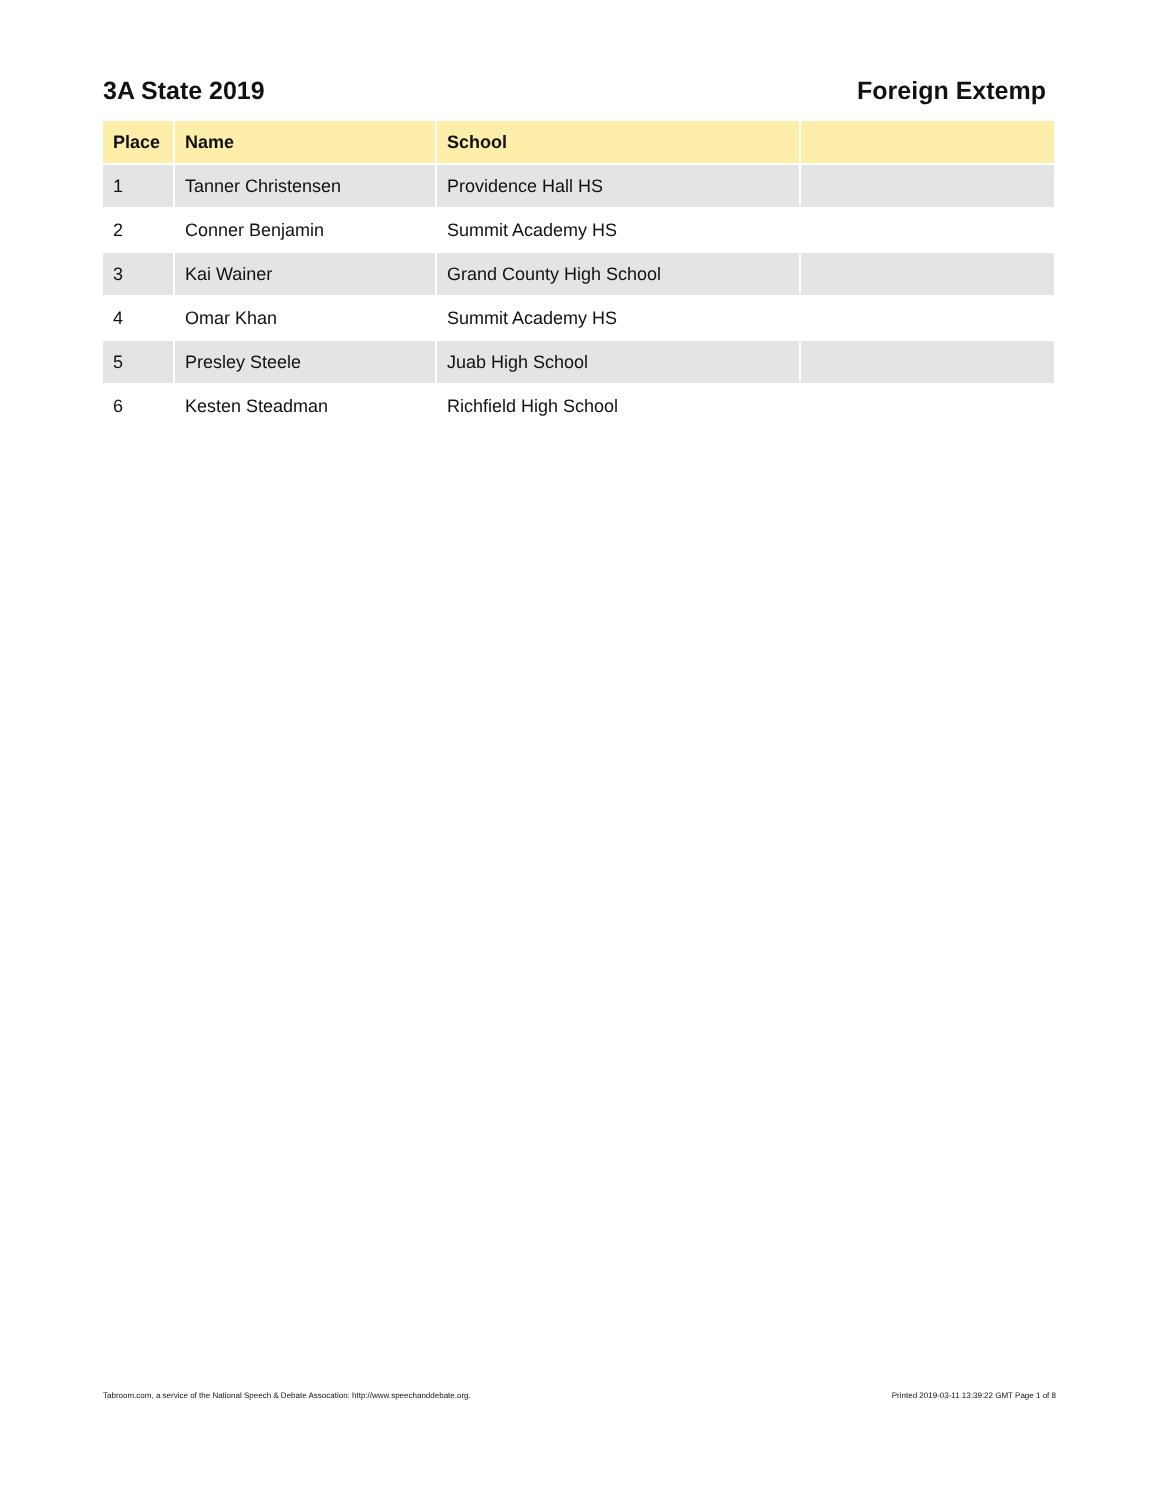3A State 2019 Foreign Extemp
| Place | Name | School | |
| --- | --- | --- | --- |
| 1 | Tanner Christensen | Providence Hall HS | |
| 2 | Conner Benjamin | Summit Academy HS | |
| 3 | Kai Wainer | Grand County High School | |
| 4 | Omar Khan | Summit Academy HS | |
| 5 | Presley Steele | Juab High School | |
| 6 | Kesten Steadman | Richfield High School | |
Tabroom.com, a service of the National Speech & Debate Assocation: http://www.speechanddebate.org. Printed 2019-03-11 13:39:22 GMT Page 1 of 8